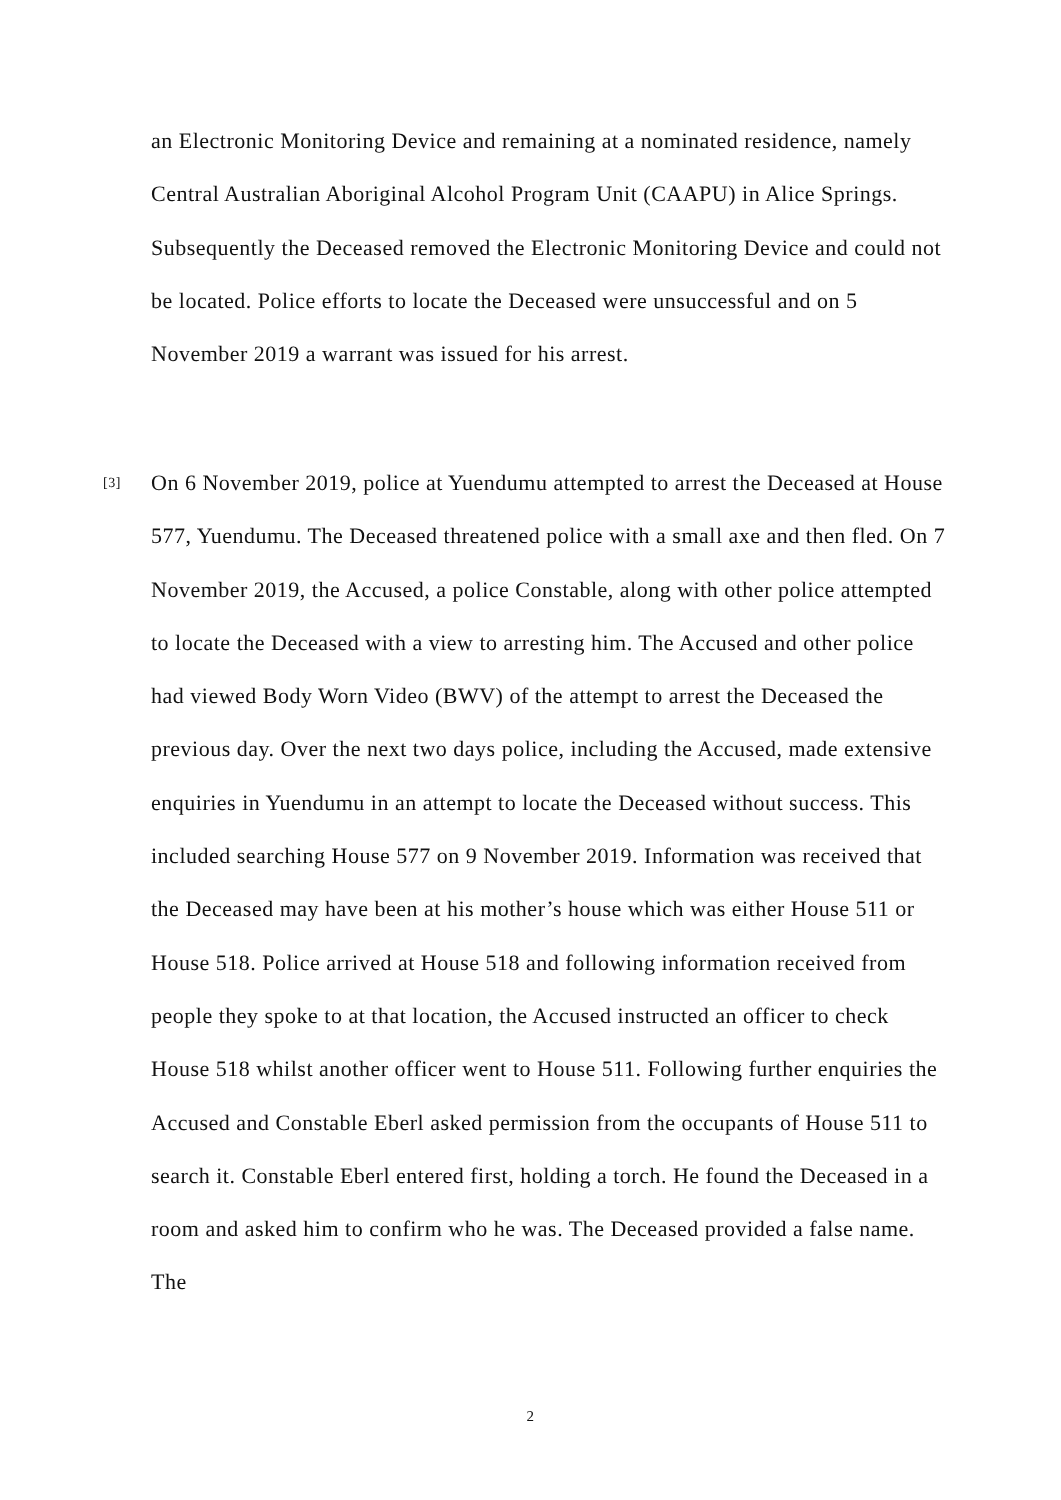an Electronic Monitoring Device and remaining at a nominated residence, namely Central Australian Aboriginal Alcohol Program Unit (CAAPU) in Alice Springs. Subsequently the Deceased removed the Electronic Monitoring Device and could not be located. Police efforts to locate the Deceased were unsuccessful and on 5 November 2019 a warrant was issued for his arrest.
[3]
On 6 November 2019, police at Yuendumu attempted to arrest the Deceased at House 577, Yuendumu. The Deceased threatened police with a small axe and then fled. On 7 November 2019, the Accused, a police Constable, along with other police attempted to locate the Deceased with a view to arresting him. The Accused and other police had viewed Body Worn Video (BWV) of the attempt to arrest the Deceased the previous day. Over the next two days police, including the Accused, made extensive enquiries in Yuendumu in an attempt to locate the Deceased without success. This included searching House 577 on 9 November 2019. Information was received that the Deceased may have been at his mother’s house which was either House 511 or House 518. Police arrived at House 518 and following information received from people they spoke to at that location, the Accused instructed an officer to check House 518 whilst another officer went to House 511. Following further enquiries the Accused and Constable Eberl asked permission from the occupants of House 511 to search it. Constable Eberl entered first, holding a torch. He found the Deceased in a room and asked him to confirm who he was. The Deceased provided a false name. The
2